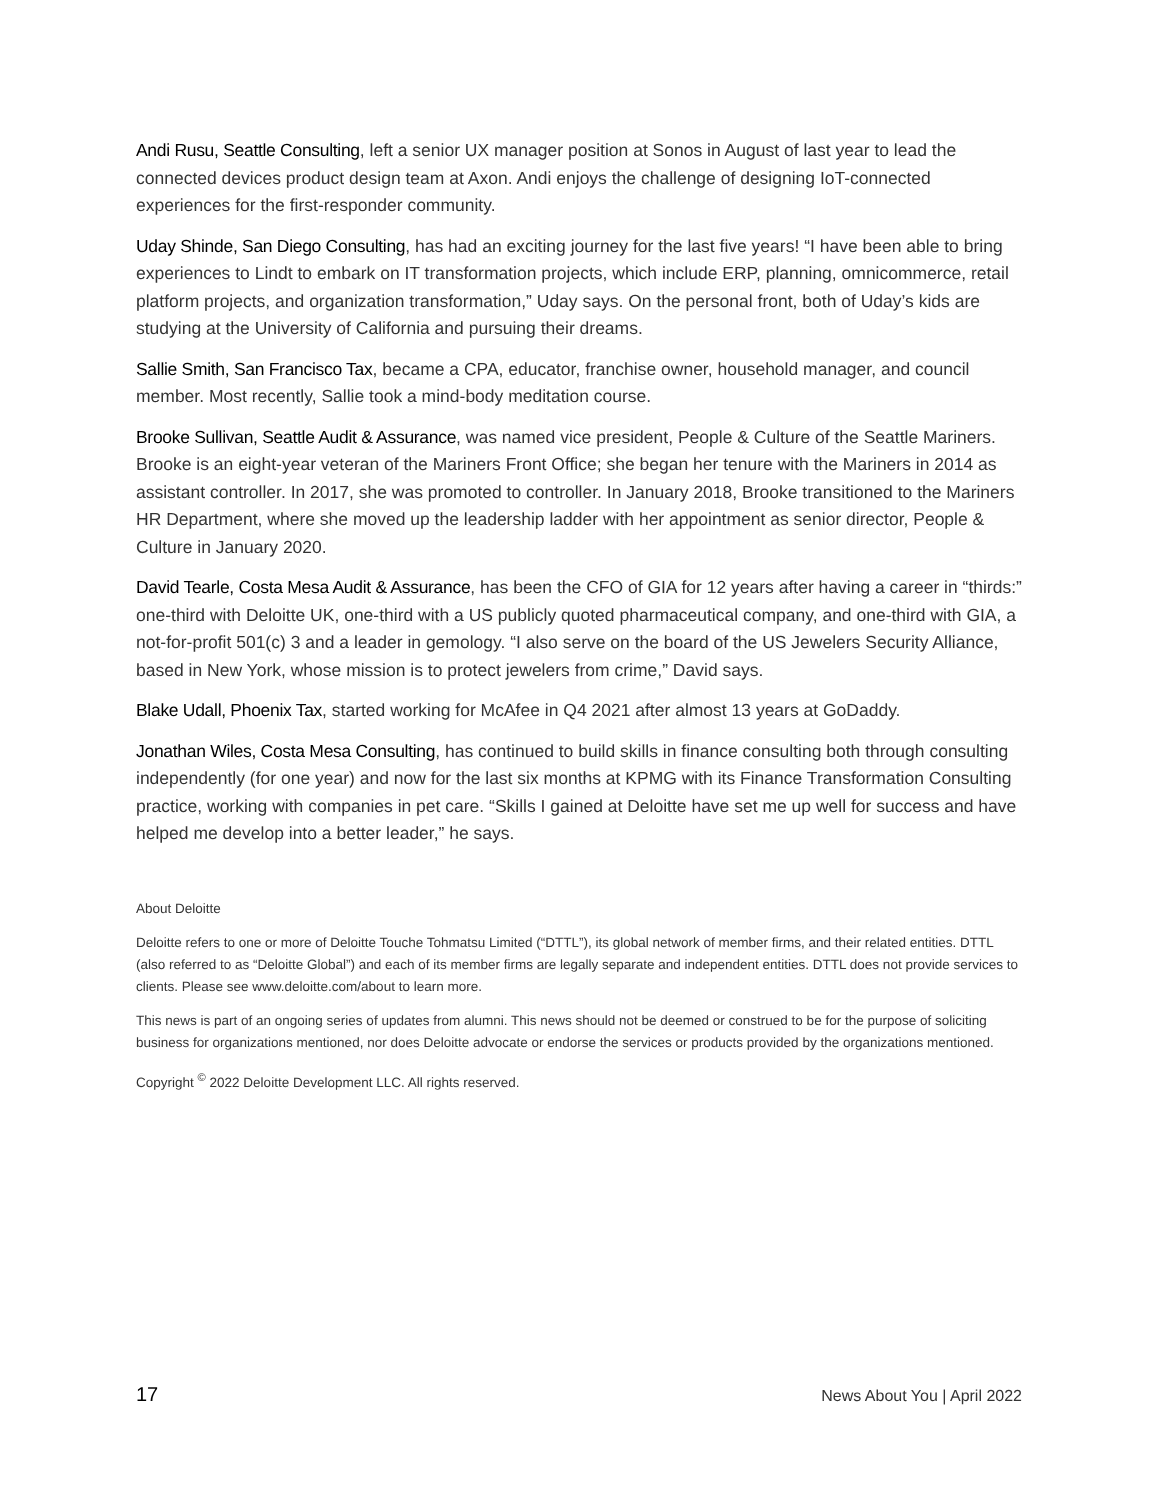Andi Rusu, Seattle Consulting, left a senior UX manager position at Sonos in August of last year to lead the connected devices product design team at Axon. Andi enjoys the challenge of designing IoT-connected experiences for the first-responder community.
Uday Shinde, San Diego Consulting, has had an exciting journey for the last five years! “I have been able to bring experiences to Lindt to embark on IT transformation projects, which include ERP, planning, omnicommerce, retail platform projects, and organization transformation,” Uday says. On the personal front, both of Uday’s kids are studying at the University of California and pursuing their dreams.
Sallie Smith, San Francisco Tax, became a CPA, educator, franchise owner, household manager, and council member. Most recently, Sallie took a mind-body meditation course.
Brooke Sullivan, Seattle Audit & Assurance, was named vice president, People & Culture of the Seattle Mariners. Brooke is an eight-year veteran of the Mariners Front Office; she began her tenure with the Mariners in 2014 as assistant controller. In 2017, she was promoted to controller. In January 2018, Brooke transitioned to the Mariners HR Department, where she moved up the leadership ladder with her appointment as senior director, People & Culture in January 2020.
David Tearle, Costa Mesa Audit & Assurance, has been the CFO of GIA for 12 years after having a career in “thirds:” one-third with Deloitte UK, one-third with a US publicly quoted pharmaceutical company, and one-third with GIA, a not-for-profit 501(c) 3 and a leader in gemology. “I also serve on the board of the US Jewelers Security Alliance, based in New York, whose mission is to protect jewelers from crime,” David says.
Blake Udall, Phoenix Tax, started working for McAfee in Q4 2021 after almost 13 years at GoDaddy.
Jonathan Wiles, Costa Mesa Consulting, has continued to build skills in finance consulting both through consulting independently (for one year) and now for the last six months at KPMG with its Finance Transformation Consulting practice, working with companies in pet care. “Skills I gained at Deloitte have set me up well for success and have helped me develop into a better leader,” he says.
About Deloitte
Deloitte refers to one or more of Deloitte Touche Tohmatsu Limited (“DTTL”), its global network of member firms, and their related entities. DTTL (also referred to as “Deloitte Global”) and each of its member firms are legally separate and independent entities. DTTL does not provide services to clients. Please see www.deloitte.com/about to learn more.
This news is part of an ongoing series of updates from alumni. This news should not be deemed or construed to be for the purpose of soliciting business for organizations mentioned, nor does Deloitte advocate or endorse the services or products provided by the organizations mentioned.
Copyright <sup>©</sup> 2022 Deloitte Development LLC. All rights reserved.
17 News About You | April 2022